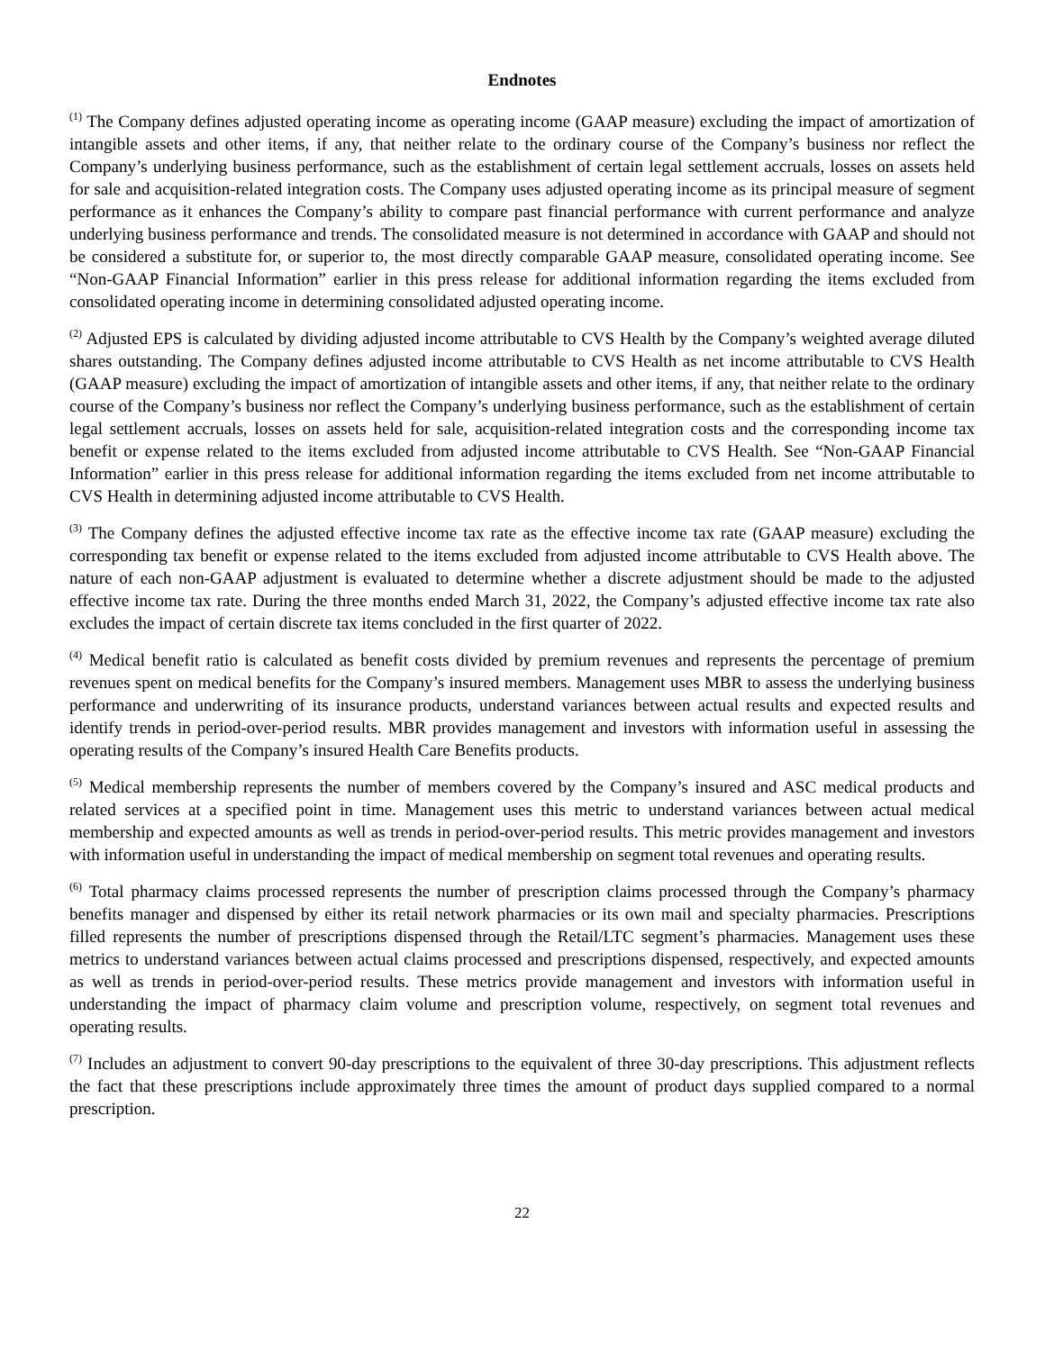Endnotes
<sup>(1)</sup> The Company defines adjusted operating income as operating income (GAAP measure) excluding the impact of amortization of intangible assets and other items, if any, that neither relate to the ordinary course of the Company’s business nor reflect the Company’s underlying business performance, such as the establishment of certain legal settlement accruals, losses on assets held for sale and acquisition-related integration costs. The Company uses adjusted operating income as its principal measure of segment performance as it enhances the Company’s ability to compare past financial performance with current performance and analyze underlying business performance and trends. The consolidated measure is not determined in accordance with GAAP and should not be considered a substitute for, or superior to, the most directly comparable GAAP measure, consolidated operating income. See “Non-GAAP Financial Information” earlier in this press release for additional information regarding the items excluded from consolidated operating income in determining consolidated adjusted operating income.
<sup>(2)</sup> Adjusted EPS is calculated by dividing adjusted income attributable to CVS Health by the Company’s weighted average diluted shares outstanding. The Company defines adjusted income attributable to CVS Health as net income attributable to CVS Health (GAAP measure) excluding the impact of amortization of intangible assets and other items, if any, that neither relate to the ordinary course of the Company’s business nor reflect the Company’s underlying business performance, such as the establishment of certain legal settlement accruals, losses on assets held for sale, acquisition-related integration costs and the corresponding income tax benefit or expense related to the items excluded from adjusted income attributable to CVS Health. See “Non-GAAP Financial Information” earlier in this press release for additional information regarding the items excluded from net income attributable to CVS Health in determining adjusted income attributable to CVS Health.
<sup>(3)</sup> The Company defines the adjusted effective income tax rate as the effective income tax rate (GAAP measure) excluding the corresponding tax benefit or expense related to the items excluded from adjusted income attributable to CVS Health above. The nature of each non-GAAP adjustment is evaluated to determine whether a discrete adjustment should be made to the adjusted effective income tax rate. During the three months ended March 31, 2022, the Company’s adjusted effective income tax rate also excludes the impact of certain discrete tax items concluded in the first quarter of 2022.
<sup>(4)</sup> Medical benefit ratio is calculated as benefit costs divided by premium revenues and represents the percentage of premium revenues spent on medical benefits for the Company’s insured members. Management uses MBR to assess the underlying business performance and underwriting of its insurance products, understand variances between actual results and expected results and identify trends in period-over-period results. MBR provides management and investors with information useful in assessing the operating results of the Company’s insured Health Care Benefits products.
<sup>(5)</sup> Medical membership represents the number of members covered by the Company’s insured and ASC medical products and related services at a specified point in time. Management uses this metric to understand variances between actual medical membership and expected amounts as well as trends in period-over-period results. This metric provides management and investors with information useful in understanding the impact of medical membership on segment total revenues and operating results.
<sup>(6)</sup> Total pharmacy claims processed represents the number of prescription claims processed through the Company’s pharmacy benefits manager and dispensed by either its retail network pharmacies or its own mail and specialty pharmacies. Prescriptions filled represents the number of prescriptions dispensed through the Retail/LTC segment’s pharmacies. Management uses these metrics to understand variances between actual claims processed and prescriptions dispensed, respectively, and expected amounts as well as trends in period-over-period results. These metrics provide management and investors with information useful in understanding the impact of pharmacy claim volume and prescription volume, respectively, on segment total revenues and operating results.
<sup>(7)</sup> Includes an adjustment to convert 90-day prescriptions to the equivalent of three 30-day prescriptions. This adjustment reflects the fact that these prescriptions include approximately three times the amount of product days supplied compared to a normal prescription.
22